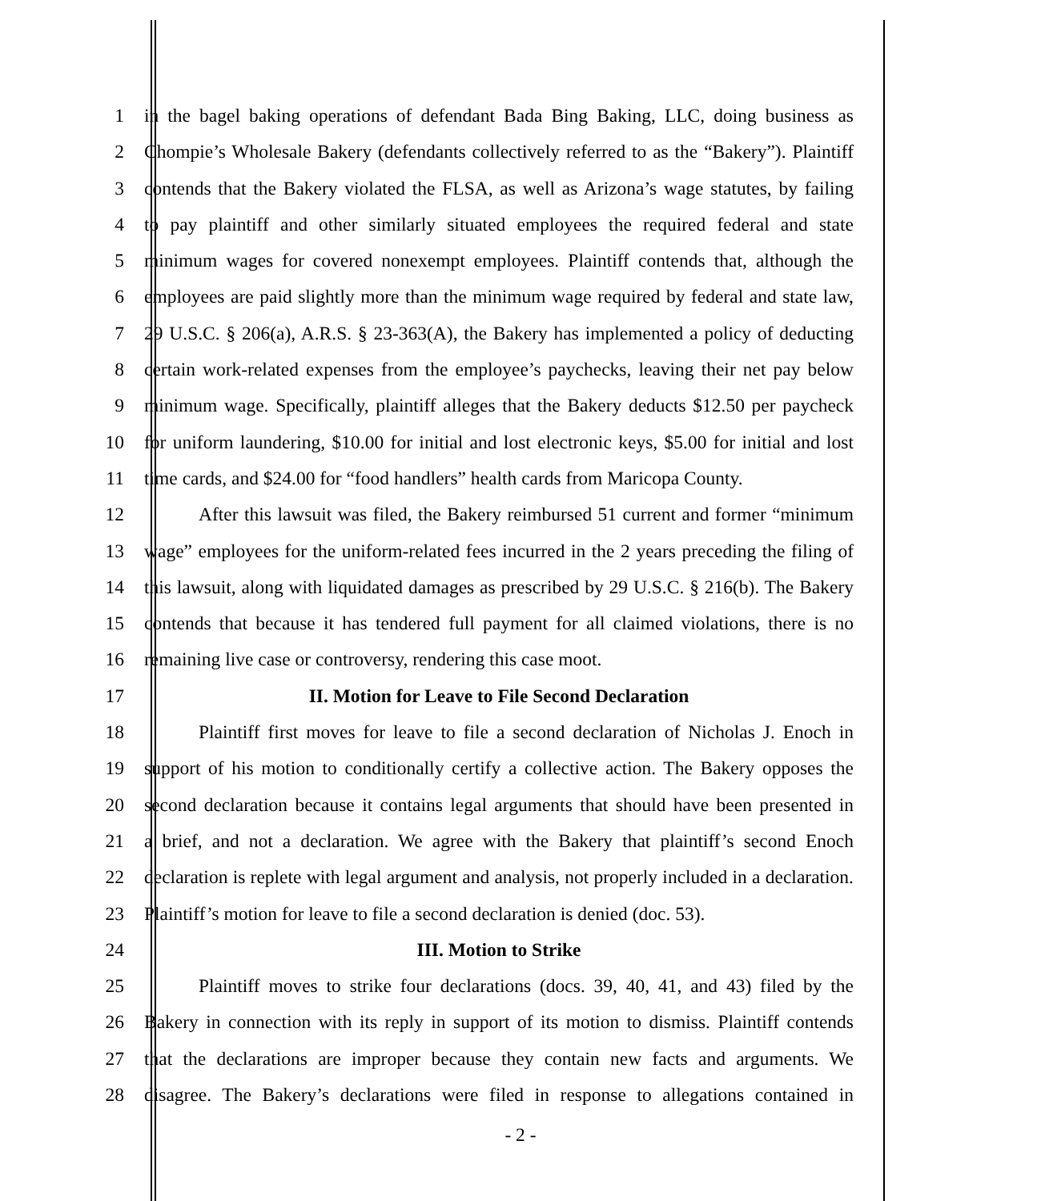1 in the bagel baking operations of defendant Bada Bing Baking, LLC, doing business as
2 Chompie’s Wholesale Bakery (defendants collectively referred to as the “Bakery”). Plaintiff
3 contends that the Bakery violated the FLSA, as well as Arizona’s wage statutes, by failing
4 to pay plaintiff and other similarly situated employees the required federal and state
5 minimum wages for covered nonexempt employees. Plaintiff contends that, although the
6 employees are paid slightly more than the minimum wage required by federal and state law,
7 29 U.S.C. § 206(a), A.R.S. § 23-363(A), the Bakery has implemented a policy of deducting
8 certain work-related expenses from the employee’s paychecks, leaving their net pay below
9 minimum wage. Specifically, plaintiff alleges that the Bakery deducts $12.50 per paycheck
10 for uniform laundering, $10.00 for initial and lost electronic keys, $5.00 for initial and lost
11 time cards, and $24.00 for “food handlers” health cards from Maricopa County.
12 After this lawsuit was filed, the Bakery reimbursed 51 current and former “minimum
13 wage” employees for the uniform-related fees incurred in the 2 years preceding the filing of
14 this lawsuit, along with liquidated damages as prescribed by 29 U.S.C. § 216(b). The Bakery
15 contends that because it has tendered full payment for all claimed violations, there is no
16 remaining live case or controversy, rendering this case moot.
17 II. Motion for Leave to File Second Declaration
18 Plaintiff first moves for leave to file a second declaration of Nicholas J. Enoch in
19 support of his motion to conditionally certify a collective action. The Bakery opposes the
20 second declaration because it contains legal arguments that should have been presented in
21 a brief, and not a declaration. We agree with the Bakery that plaintiff’s second Enoch
22 declaration is replete with legal argument and analysis, not properly included in a declaration.
23 Plaintiff’s motion for leave to file a second declaration is denied (doc. 53).
24 III. Motion to Strike
25 Plaintiff moves to strike four declarations (docs. 39, 40, 41, and 43) filed by the
26 Bakery in connection with its reply in support of its motion to dismiss. Plaintiff contends
27 that the declarations are improper because they contain new facts and arguments. We
28 disagree. The Bakery’s declarations were filed in response to allegations contained in
- 2 -